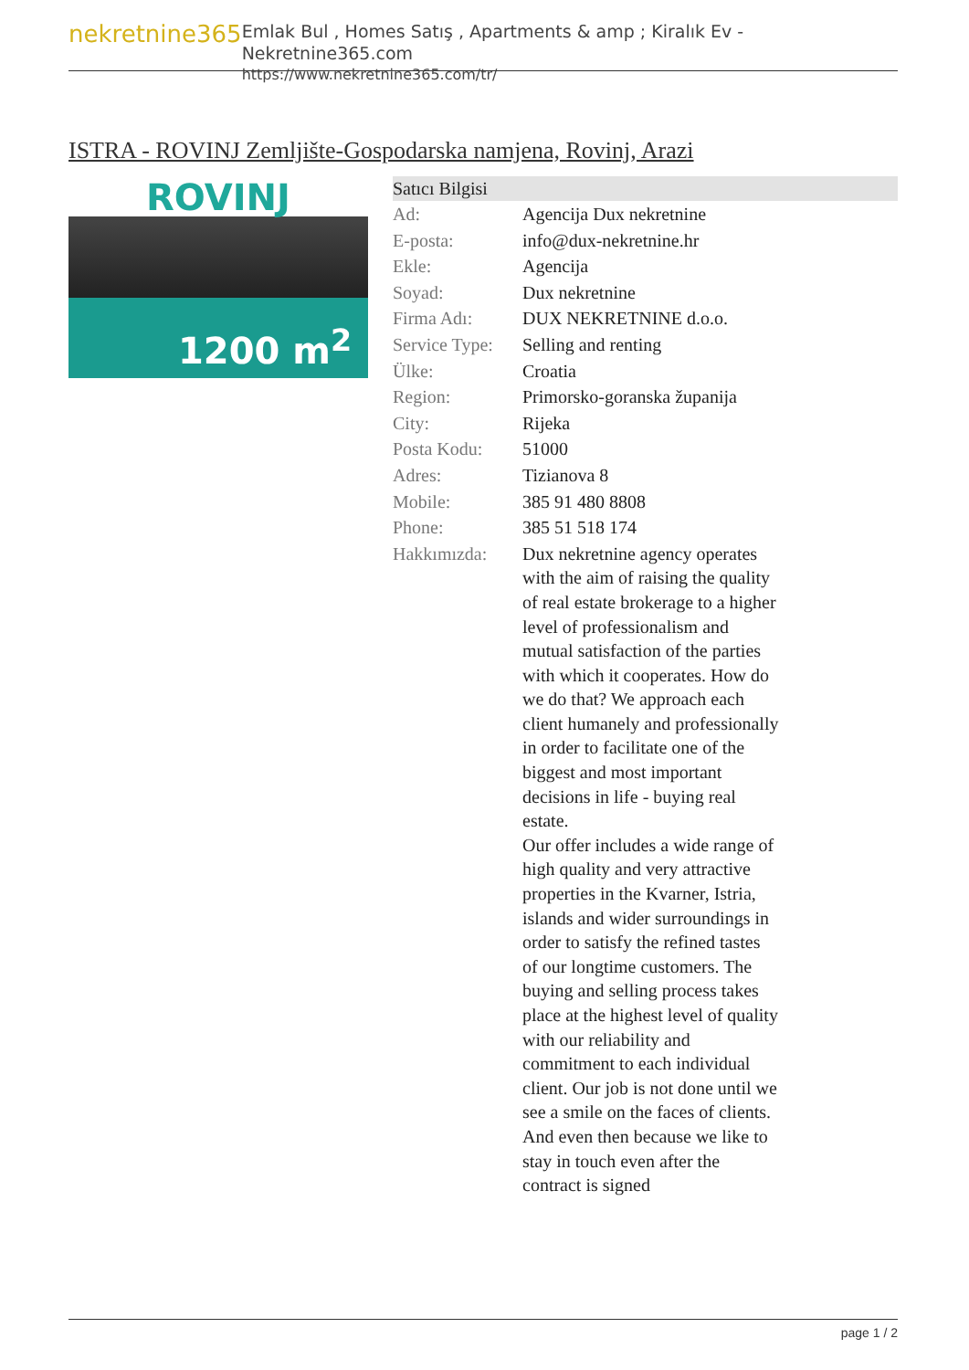nekretnine365
Emlak Bul , Homes Satış , Apartments & amp ; Kiralık Ev - Nekretnine365.com
https://www.nekretnine365.com/tr/
ISTRA - ROVINJ Zemljište-Gospodarska namjena, Rovinj, Arazi
ROVINJ
1200 m<sup>2</sup>
| Satıcı Bilgisi | |
| --- | --- |
| Ad: | Agencija Dux nekretnine |
| E-posta: | info@dux-nekretnine.hr |
| Ekle: | Agencija |
| Soyad: | Dux nekretnine |
| Firma Adı: | DUX NEKRETNINE d.o.o. |
| Service Type: | Selling and renting |
| Ülke: | Croatia |
| Region: | Primorsko-goranska županija |
| City: | Rijeka |
| Posta Kodu: | 51000 |
| Adres: | Tizianova 8 |
| Mobile: | 385 91 480 8808 |
| Phone: | 385 51 518 174 |
| Hakkımızda: | Dux nekretnine agency operates with the aim of raising the quality of real estate brokerage to a higher level of professionalism and mutual satisfaction of the parties with which it cooperates. How do we do that? We approach each client humanely and professionally in order to facilitate one of the biggest and most important decisions in life - buying real estate. Our offer includes a wide range of high quality and very attractive properties in the Kvarner, Istria, islands and wider surroundings in order to satisfy the refined tastes of our longtime customers. The buying and selling process takes place at the highest level of quality with our reliability and commitment to each individual client. Our job is not done until we see a smile on the faces of clients. And even then because we like to stay in touch even after the contract is signed |
page 1 / 2